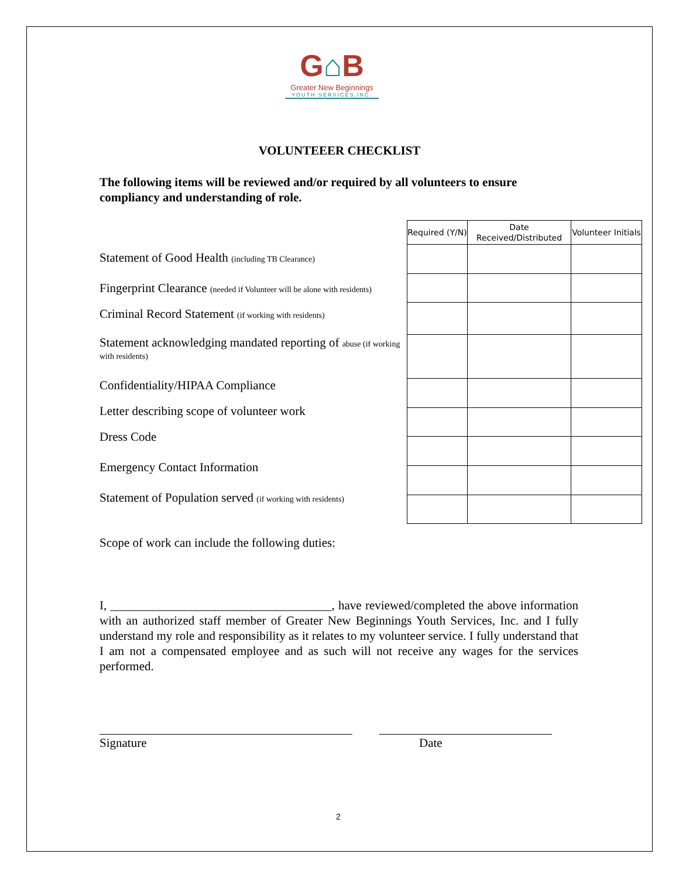G⌂B
Greater New Beginnings
YOUTH SERVICES,INC.
VOLUNTEEER CHECKLIST
The following items will be reviewed and/or required by all volunteers to ensure compliancy and understanding of role.
Statement of Good Health (including TB Clearance)
Fingerprint Clearance (needed if Volunteer will be alone with residents)
Criminal Record Statement (if working with residents)
Statement acknowledging mandated reporting of abuse (if working with residents)
Confidentiality/HIPAA Compliance
Letter describing scope of volunteer work
Dress Code
Emergency Contact Information
Statement of Population served (if working with residents)
| Required (Y/N) | Date Received/Distributed | Volunteer Initials |
| --- | --- | --- |
Scope of work can include the following duties:
I, ____________________________________, have reviewed/completed the above information with an authorized staff member of Greater New Beginnings Youth Services, Inc. and I fully understand my role and responsibility as it relates to my volunteer service. I fully understand that I am not a compensated employee and as such will not receive any wages for the services performed.
Signature Date
2